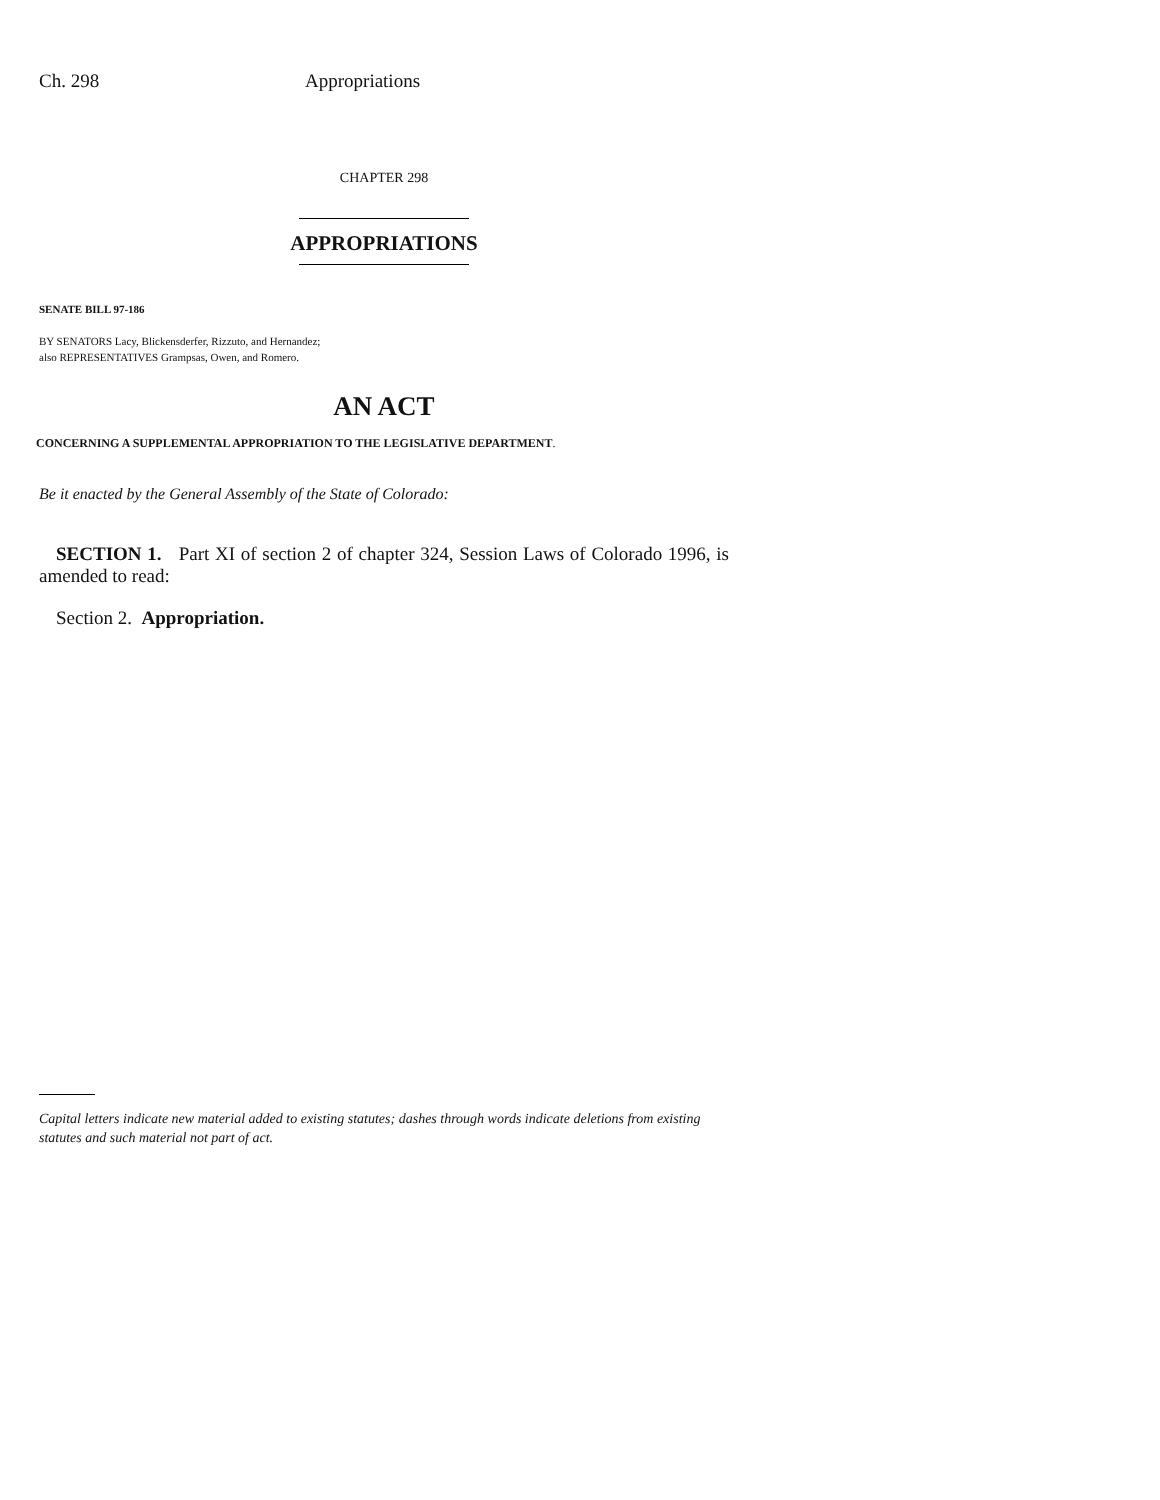Ch. 298 Appropriations
CHAPTER 298
APPROPRIATIONS
SENATE BILL 97-186
BY SENATORS Lacy, Blickensderfer, Rizzuto, and Hernandez;
also REPRESENTATIVES Grampsas, Owen, and Romero.
AN ACT
CONCERNING A SUPPLEMENTAL APPROPRIATION TO THE LEGISLATIVE DEPARTMENT.
Be it enacted by the General Assembly of the State of Colorado:
SECTION 1. Part XI of section 2 of chapter 324, Session Laws of Colorado 1996, is amended to read:
Section 2. Appropriation.
Capital letters indicate new material added to existing statutes; dashes through words indicate deletions from existing statutes and such material not part of act.